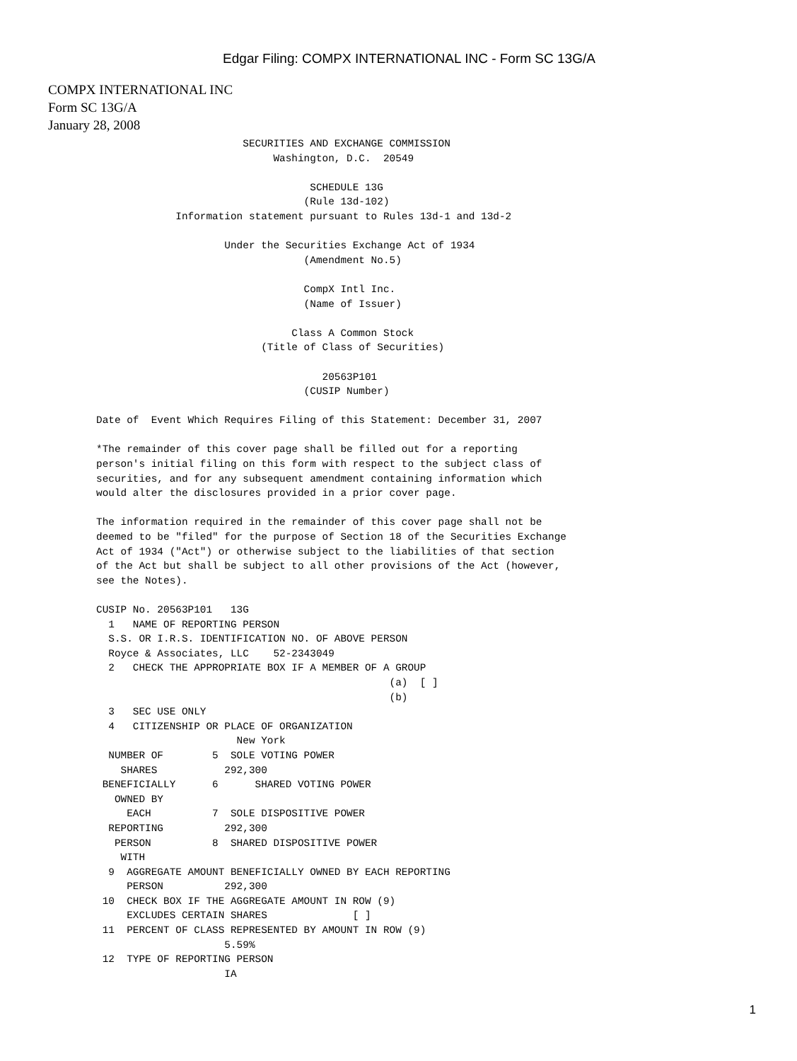Edgar Filing: COMPX INTERNATIONAL INC - Form SC 13G/A
COMPX INTERNATIONAL INC
Form SC 13G/A
January 28, 2008
                        SECURITIES AND EXCHANGE COMMISSION
                             Washington, D.C.  20549

                                   SCHEDULE 13G
                                  (Rule 13d-102)
             Information statement pursuant to Rules 13d-1 and 13d-2

                     Under the Securities Exchange Act of 1934
                                  (Amendment No.5)

                                  CompX Intl Inc.
                                  (Name of Issuer)

                                Class A Common Stock
                           (Title of Class of Securities)

                                     20563P101
                                  (CUSIP Number)

Date of  Event Which Requires Filing of this Statement: December 31, 2007

*The remainder of this cover page shall be filled out for a reporting
person's initial filing on this form with respect to the subject class of
securities, and for any subsequent amendment containing information which
would alter the disclosures provided in a prior cover page.

The information required in the remainder of this cover page shall not be
deemed to be "filed" for the purpose of Section 18 of the Securities Exchange
Act of 1934 ("Act") or otherwise subject to the liabilities of that section
of the Act but shall be subject to all other provisions of the Act (however,
see the Notes).

CUSIP No. 20563P101   13G
  1   NAME OF REPORTING PERSON
  S.S. OR I.R.S. IDENTIFICATION NO. OF ABOVE PERSON
  Royce & Associates, LLC    52-2343049
  2   CHECK THE APPROPRIATE BOX IF A MEMBER OF A GROUP
                                                (a)  [ ]
                                                (b)
  3   SEC USE ONLY
  4   CITIZENSHIP OR PLACE OF ORGANIZATION
                       New York
  NUMBER OF        5  SOLE VOTING POWER
    SHARES           292,300
 BENEFICIALLY      6      SHARED VOTING POWER
   OWNED BY
     EACH          7  SOLE DISPOSITIVE POWER
  REPORTING          292,300
   PERSON          8  SHARED DISPOSITIVE POWER
    WITH
  9  AGGREGATE AMOUNT BENEFICIALLY OWNED BY EACH REPORTING
     PERSON          292,300
 10  CHECK BOX IF THE AGGREGATE AMOUNT IN ROW (9)
     EXCLUDES CERTAIN SHARES              [ ]
 11  PERCENT OF CLASS REPRESENTED BY AMOUNT IN ROW (9)
                     5.59%
 12  TYPE OF REPORTING PERSON
                     IA
1